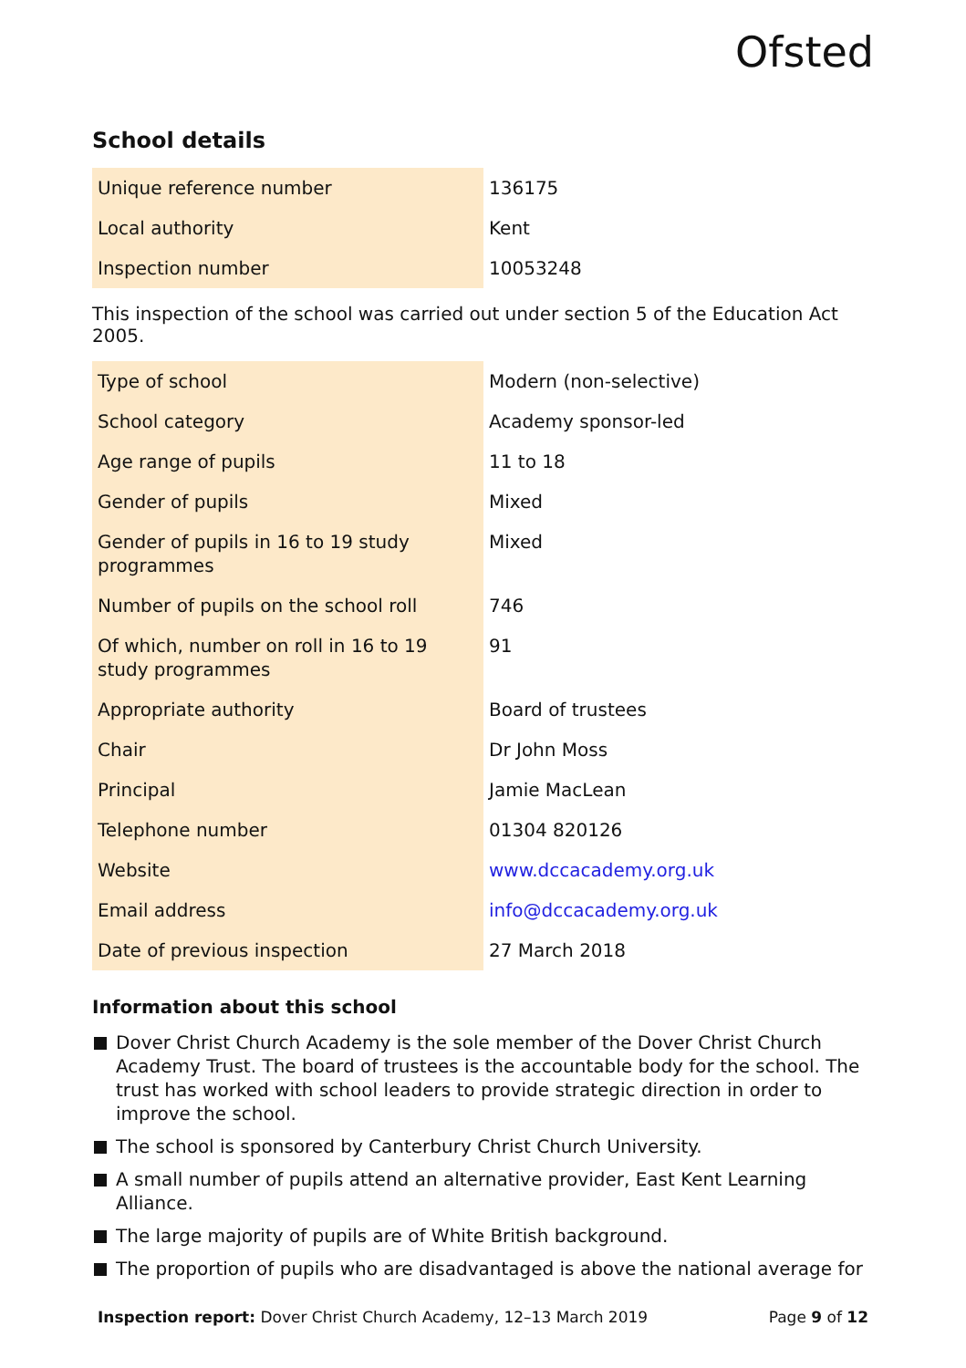Ofsted
School details
| Unique reference number | 136175 |
| Local authority | Kent |
| Inspection number | 10053248 |
This inspection of the school was carried out under section 5 of the Education Act 2005.
| Type of school | Modern (non-selective) |
| School category | Academy sponsor-led |
| Age range of pupils | 11 to 18 |
| Gender of pupils | Mixed |
| Gender of pupils in 16 to 19 study programmes | Mixed |
| Number of pupils on the school roll | 746 |
| Of which, number on roll in 16 to 19 study programmes | 91 |
| Appropriate authority | Board of trustees |
| Chair | Dr John Moss |
| Principal | Jamie MacLean |
| Telephone number | 01304 820126 |
| Website | www.dccacademy.org.uk |
| Email address | info@dccacademy.org.uk |
| Date of previous inspection | 27 March 2018 |
Information about this school
Dover Christ Church Academy is the sole member of the Dover Christ Church Academy Trust. The board of trustees is the accountable body for the school. The trust has worked with school leaders to provide strategic direction in order to improve the school.
The school is sponsored by Canterbury Christ Church University.
A small number of pupils attend an alternative provider, East Kent Learning Alliance.
The large majority of pupils are of White British background.
The proportion of pupils who are disadvantaged is above the national average for
Inspection report: Dover Christ Church Academy, 12–13 March 2019 Page 9 of 12